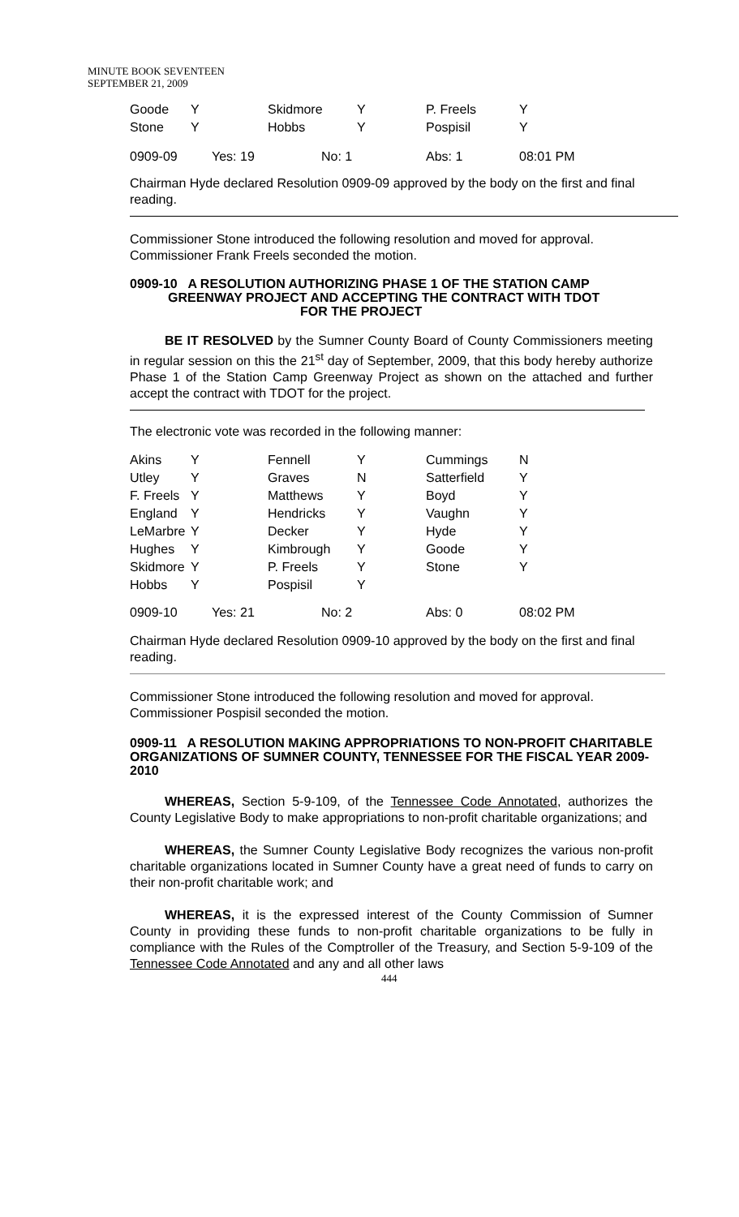MINUTE BOOK SEVENTEEN
SEPTEMBER 21, 2009
| Goode | Y | Skidmore | Y | P. Freels | Y |
| Stone | Y | Hobbs | Y | Pospisil | Y |
| 0909-09 | Yes: 19 | No: 1 | | Abs: 1 | 08:01 PM |
Chairman Hyde declared Resolution 0909-09 approved by the body on the first and final reading.
Commissioner Stone introduced the following resolution and moved for approval. Commissioner Frank Freels seconded the motion.
0909-10 A RESOLUTION AUTHORIZING PHASE 1 OF THE STATION CAMP
GREENWAY PROJECT AND ACCEPTING THE CONTRACT WITH TDOT
FOR THE PROJECT
BE IT RESOLVED by the Sumner County Board of County Commissioners meeting in regular session on this the 21<sup>st</sup> day of September, 2009, that this body hereby authorize Phase 1 of the Station Camp Greenway Project as shown on the attached and further accept the contract with TDOT for the project.
The electronic vote was recorded in the following manner:
| Akins | Y | Fennell | Y | Cummings | N |
| Utley | Y | Graves | N | Satterfield | Y |
| F. Freels | Y | Matthews | Y | Boyd | Y |
| England | Y | Hendricks | Y | Vaughn | Y |
| LeMarbre | Y | Decker | Y | Hyde | Y |
| Hughes | Y | Kimbrough | Y | Goode | Y |
| Skidmore | Y | P. Freels | Y | Stone | Y |
| Hobbs | Y | Pospisil | Y | | |
| 0909-10 | Yes: 21 | No: 2 | | Abs: 0 | 08:02 PM |
Chairman Hyde declared Resolution 0909-10 approved by the body on the first and final reading.
Commissioner Stone introduced the following resolution and moved for approval. Commissioner Pospisil seconded the motion.
0909-11 A RESOLUTION MAKING APPROPRIATIONS TO NON-PROFIT CHARITABLE ORGANIZATIONS OF SUMNER COUNTY, TENNESSEE FOR THE FISCAL YEAR 2009-2010
WHEREAS, Section 5-9-109, of the Tennessee Code Annotated, authorizes the County Legislative Body to make appropriations to non-profit charitable organizations; and
WHEREAS, the Sumner County Legislative Body recognizes the various non-profit charitable organizations located in Sumner County have a great need of funds to carry on their non-profit charitable work; and
WHEREAS, it is the expressed interest of the County Commission of Sumner County in providing these funds to non-profit charitable organizations to be fully in compliance with the Rules of the Comptroller of the Treasury, and Section 5-9-109 of the Tennessee Code Annotated and any and all other laws
444